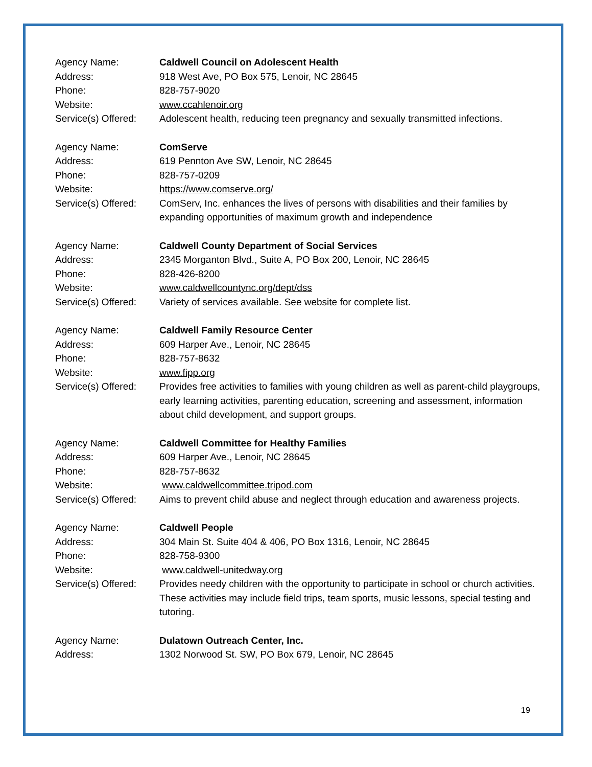Agency Name: Caldwell Council on Adolescent Health
Address: 918 West Ave, PO Box 575, Lenoir, NC 28645
Phone: 828-757-9020
Website: www.ccahlenoir.org
Service(s) Offered:
Adolescent health, reducing teen pregnancy and sexually transmitted infections.
Agency Name: ComServe
Address: 619 Pennton Ave SW, Lenoir, NC 28645
Phone: 828-757-0209
Website: https://www.comserve.org/
Service(s) Offered:
ComServ, Inc. enhances the lives of persons with disabilities and their families by expanding opportunities of maximum growth and independence
Agency Name: Caldwell County Department of Social Services
Address: 2345 Morganton Blvd., Suite A, PO Box 200, Lenoir, NC 28645
Phone: 828-426-8200
Website: www.caldwellcountync.org/dept/dss
Service(s) Offered:
Variety of services available. See website for complete list.
Agency Name: Caldwell Family Resource Center
Address: 609 Harper Ave., Lenoir, NC 28645
Phone: 828-757-8632
Website: www.fipp.org
Service(s) Offered:
Provides free activities to families with young children as well as parent-child playgroups, early learning activities, parenting education, screening and assessment, information about child development, and support groups.
Agency Name: Caldwell Committee for Healthy Families
Address: 609 Harper Ave., Lenoir, NC 28645
Phone: 828-757-8632
Website: www.caldwellcommittee.tripod.com
Service(s) Offered:
Aims to prevent child abuse and neglect through education and awareness projects.
Agency Name: Caldwell People
Address: 304 Main St. Suite 404 & 406, PO Box 1316, Lenoir, NC 28645
Phone: 828-758-9300
Website: www.caldwell-unitedway.org
Service(s) Offered:
Provides needy children with the opportunity to participate in school or church activities. These activities may include field trips, team sports, music lessons, special testing and tutoring.
Agency Name: Dulatown Outreach Center, Inc.
Address: 1302 Norwood St. SW, PO Box 679, Lenoir, NC 28645
19